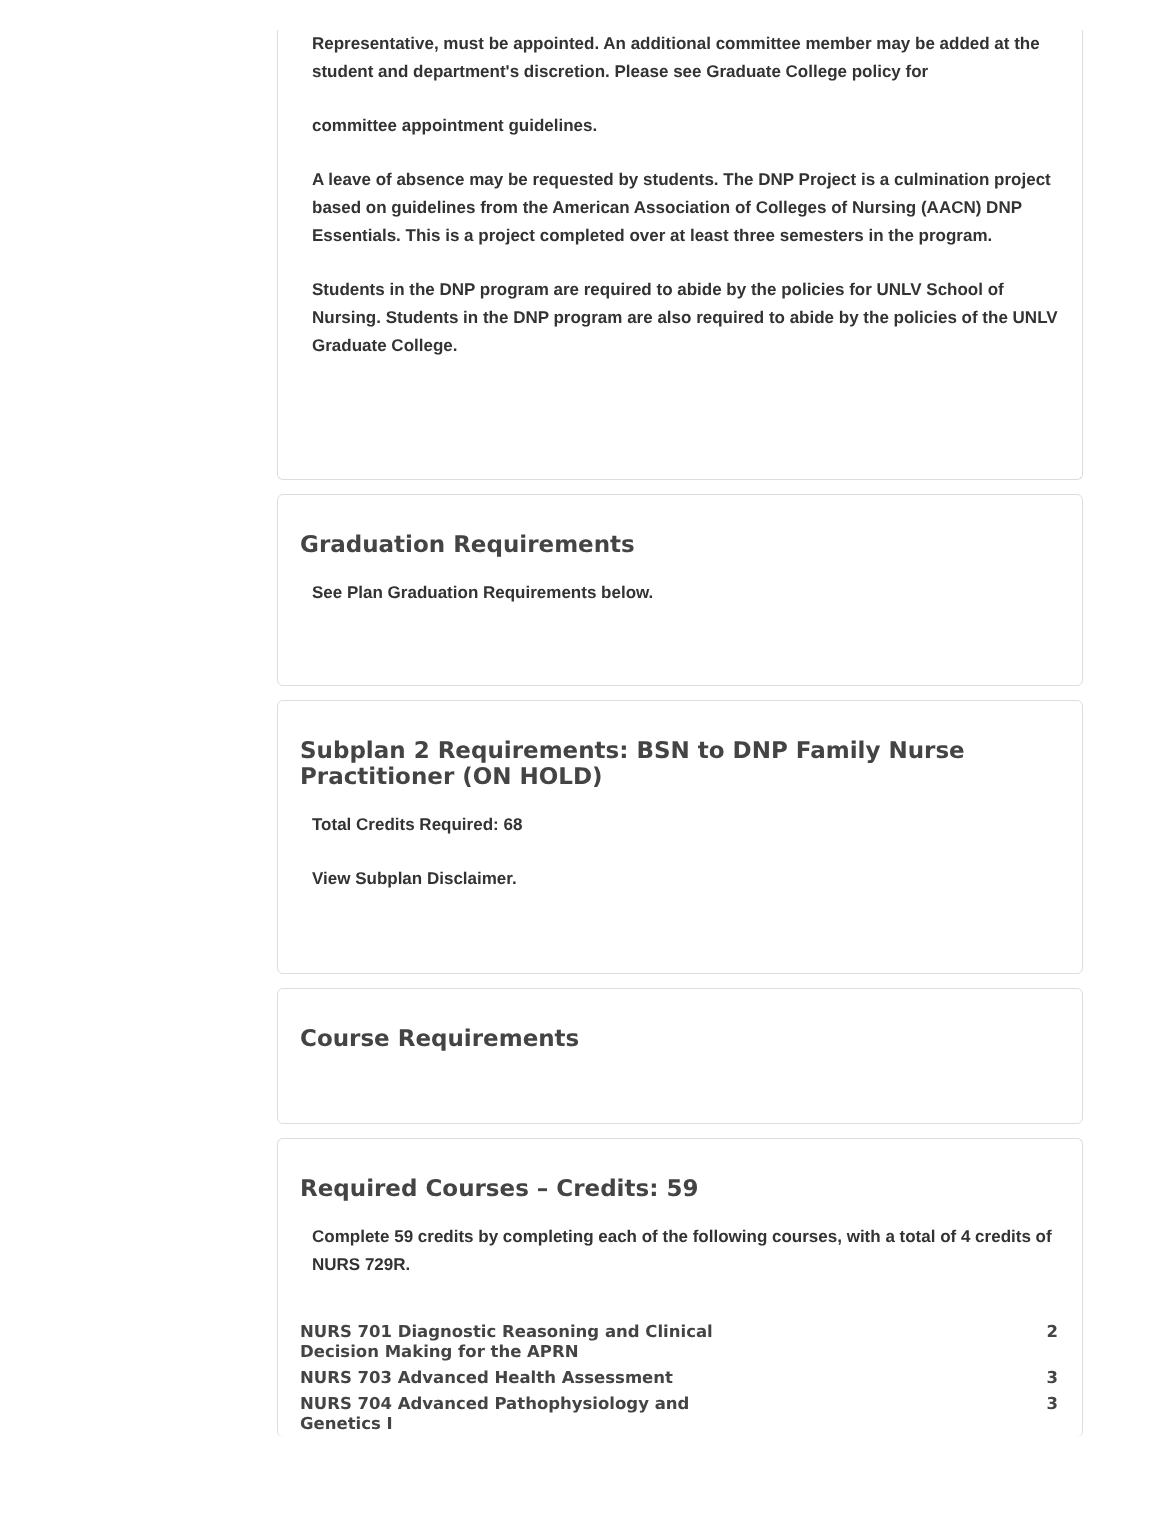Representative, must be appointed. An additional committee member may be added at the student and department's discretion. Please see Graduate College policy for
committee appointment guidelines.
A leave of absence may be requested by students. The DNP Project is a culmination project based on guidelines from the American Association of Colleges of Nursing (AACN) DNP Essentials. This is a project completed over at least three semesters in the program.
Students in the DNP program are required to abide by the policies for UNLV School of Nursing. Students in the DNP program are also required to abide by the policies of the UNLV Graduate College.
Graduation Requirements
See Plan Graduation Requirements below.
Subplan 2 Requirements: BSN to DNP Family Nurse Practitioner (ON HOLD)
Total Credits Required: 68
View Subplan Disclaimer.
Course Requirements
Required Courses – Credits: 59
Complete 59 credits by completing each of the following courses, with a total of 4 credits of NURS 729R.
| NURS 701 Diagnostic Reasoning and Clinical Decision Making for the APRN | 2 |
| NURS 703 Advanced Health Assessment | 3 |
| NURS 704 Advanced Pathophysiology and Genetics I | 3 |